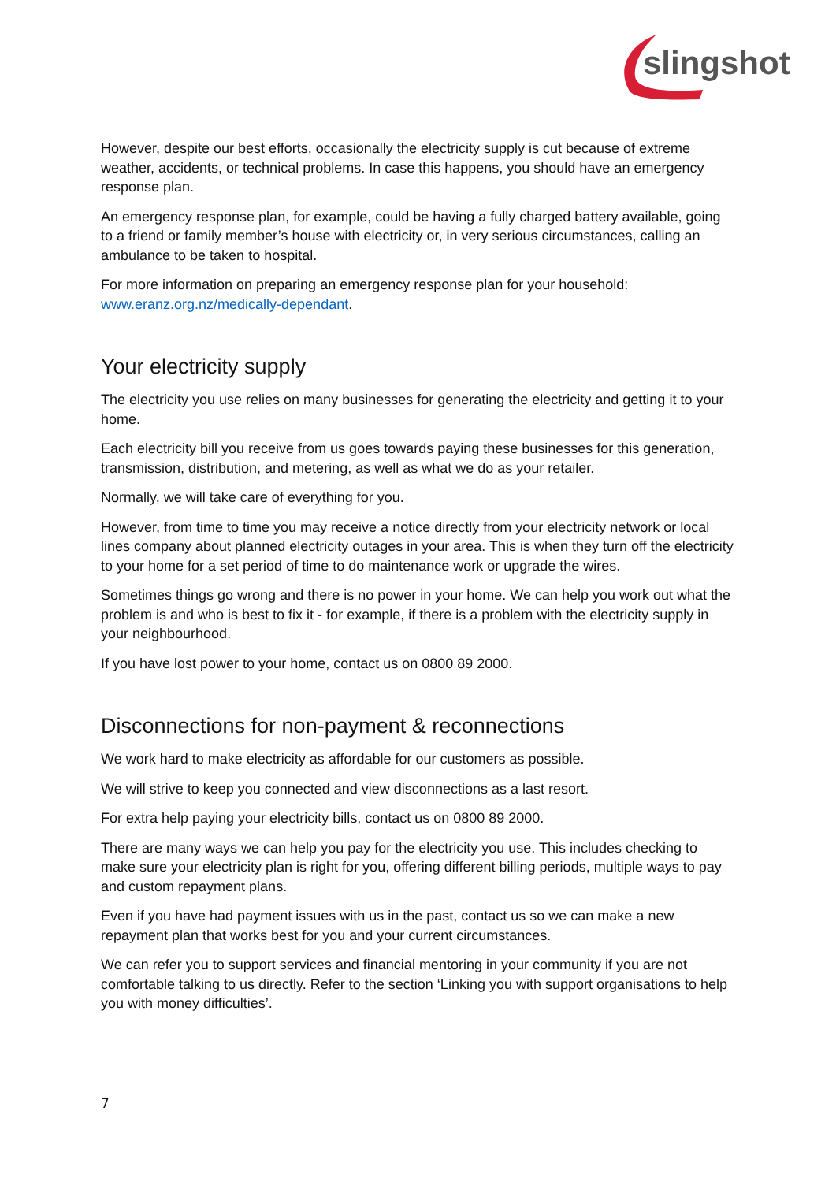slingshot
However, despite our best efforts, occasionally the electricity supply is cut because of extreme weather, accidents, or technical problems. In case this happens, you should have an emergency response plan.
An emergency response plan, for example, could be having a fully charged battery available, going to a friend or family member’s house with electricity or, in very serious circumstances, calling an ambulance to be taken to hospital.
For more information on preparing an emergency response plan for your household: www.eranz.org.nz/medically-dependant.
Your electricity supply
The electricity you use relies on many businesses for generating the electricity and getting it to your home.
Each electricity bill you receive from us goes towards paying these businesses for this generation, transmission, distribution, and metering, as well as what we do as your retailer.
Normally, we will take care of everything for you.
However, from time to time you may receive a notice directly from your electricity network or local lines company about planned electricity outages in your area. This is when they turn off the electricity to your home for a set period of time to do maintenance work or upgrade the wires.
Sometimes things go wrong and there is no power in your home. We can help you work out what the problem is and who is best to fix it - for example, if there is a problem with the electricity supply in your neighbourhood.
If you have lost power to your home, contact us on 0800 89 2000.
Disconnections for non-payment & reconnections
We work hard to make electricity as affordable for our customers as possible.
We will strive to keep you connected and view disconnections as a last resort.
For extra help paying your electricity bills, contact us on 0800 89 2000.
There are many ways we can help you pay for the electricity you use. This includes checking to make sure your electricity plan is right for you, offering different billing periods, multiple ways to pay and custom repayment plans.
Even if you have had payment issues with us in the past, contact us so we can make a new repayment plan that works best for you and your current circumstances.
We can refer you to support services and financial mentoring in your community if you are not comfortable talking to us directly. Refer to the section ‘Linking you with support organisations to help you with money difficulties’.
7